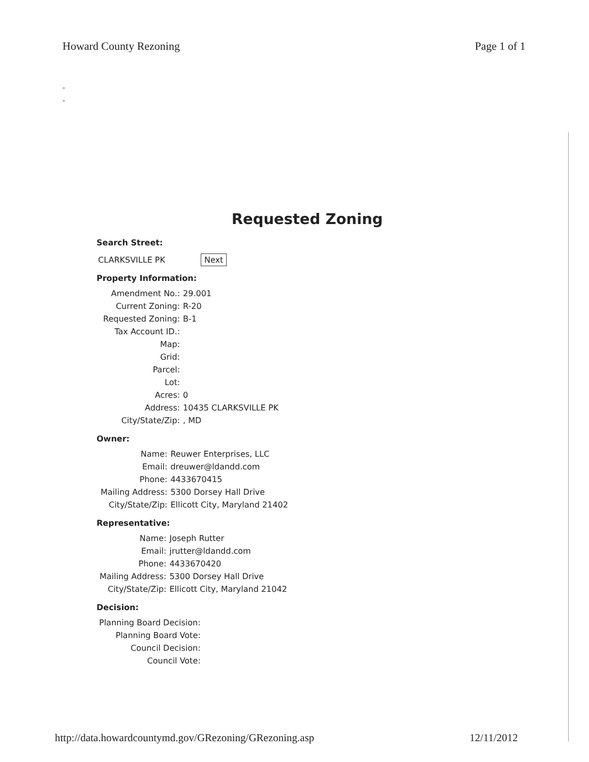Howard County Rezoning Page 1 of 1
"
"
Requested Zoning
Search Street:
CLARKSVILLE PK Next
Property Information:
| Amendment No.: | 29.001 |
| Current Zoning: | R-20 |
| Requested Zoning: | B-1 |
| Tax Account ID.: | |
| Map: | |
| Grid: | |
| Parcel: | |
| Lot: | |
| Acres: | 0 |
| Address: | 10435 CLARKSVILLE PK |
| City/State/Zip: | , MD |
Owner:
| Name: | Reuwer Enterprises, LLC |
| Email: | dreuwer@ldandd.com |
| Phone: | 4433670415 |
| Mailing Address: | 5300 Dorsey Hall Drive |
| City/State/Zip: | Ellicott City, Maryland 21402 |
Representative:
| Name: | Joseph Rutter |
| Email: | jrutter@ldandd.com |
| Phone: | 4433670420 |
| Mailing Address: | 5300 Dorsey Hall Drive |
| City/State/Zip: | Ellicott City, Maryland 21042 |
Decision:
| Planning Board Decision: |
| Planning Board Vote: |
| Council Decision: |
| Council Vote: |
http://data.howardcountymd.gov/GRezoning/GRezoning.asp
12/11/2012